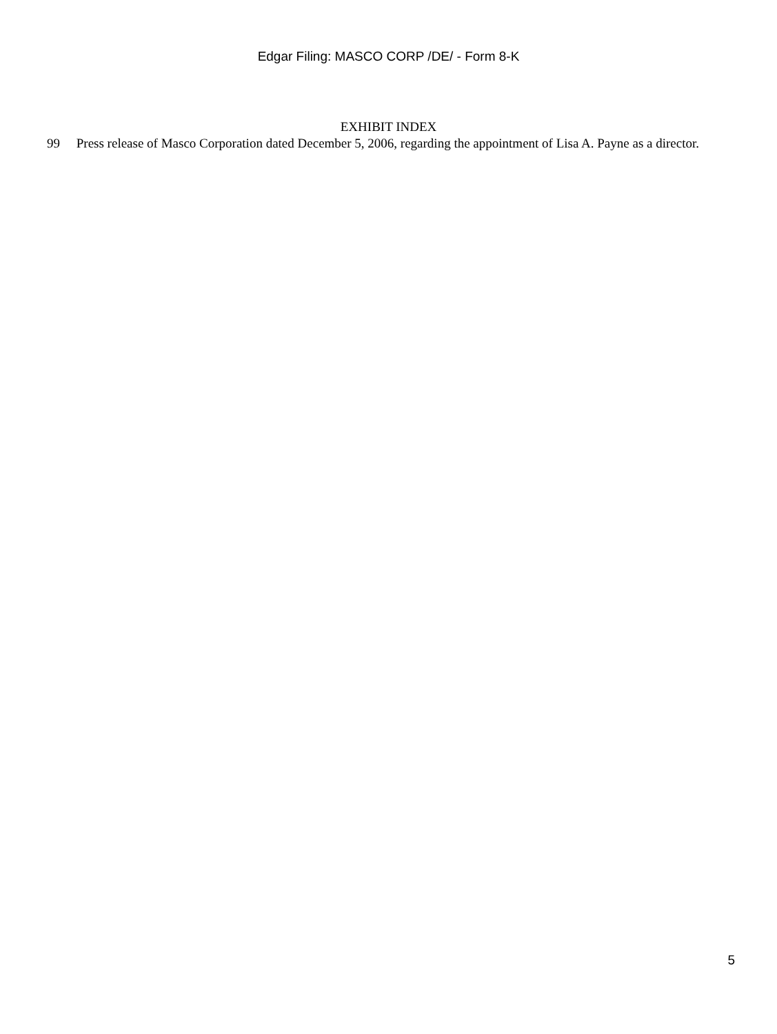Edgar Filing: MASCO CORP /DE/ - Form 8-K
EXHIBIT INDEX
99 Press release of Masco Corporation dated December 5, 2006, regarding the appointment of Lisa A. Payne as a director.
5